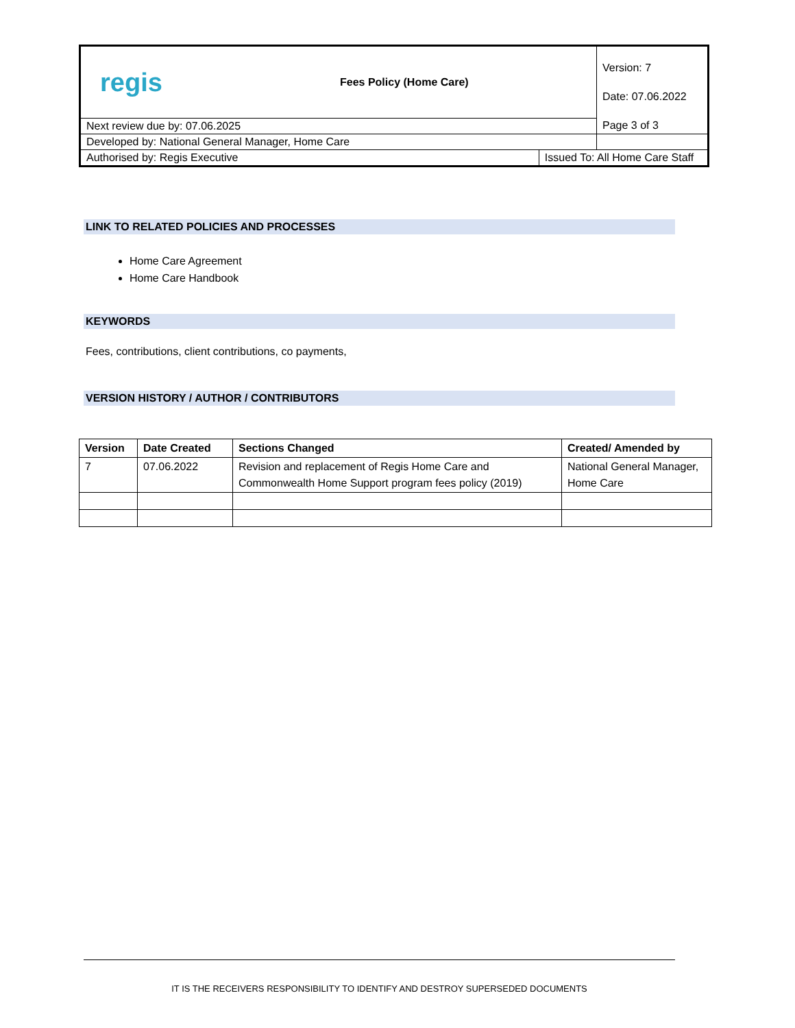| regis Fees Policy (Home Care) | | Version: 7 Date: 07.06.2022 Page 3 of 3 |
| Next review due by: 07.06.2025 | | |
| Developed by: National General Manager, Home Care | | |
| Authorised by: Regis Executive | Issued To: All Home Care Staff | |
LINK TO RELATED POLICIES AND PROCESSES
Home Care Agreement
Home Care Handbook
KEYWORDS
Fees, contributions, client contributions, co payments,
VERSION HISTORY / AUTHOR / CONTRIBUTORS
| Version | Date Created | Sections Changed | Created/ Amended by |
| --- | --- | --- | --- |
| 7 | 07.06.2022 | Revision and replacement of Regis Home Care and Commonwealth Home Support program fees policy (2019) | National General Manager, Home Care |
IT IS THE RECEIVERS RESPONSIBILITY TO IDENTIFY AND DESTROY SUPERSEDED DOCUMENTS